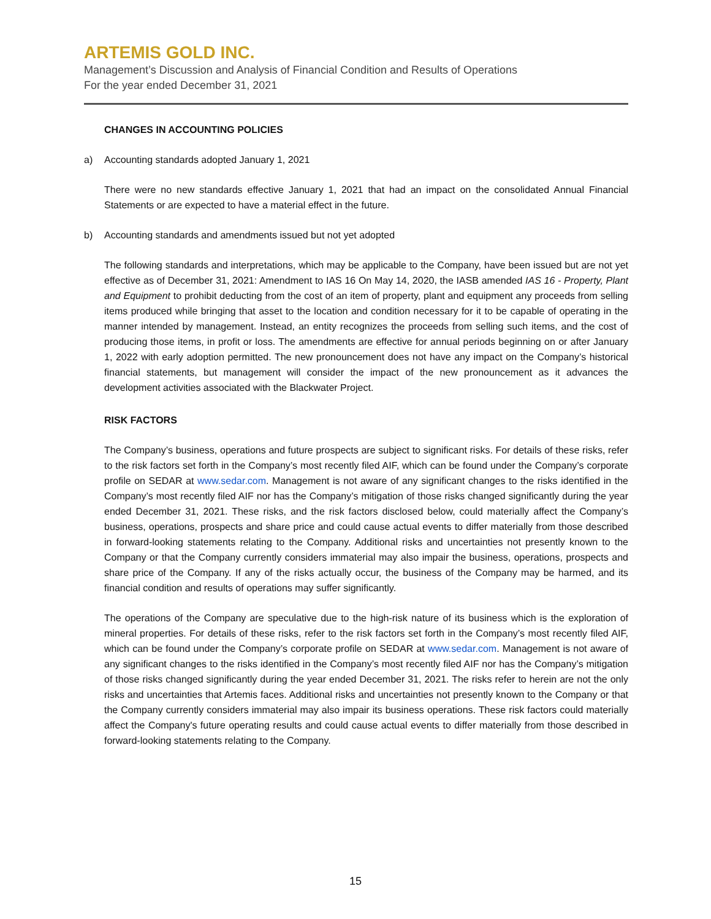ARTEMIS GOLD INC.
Management’s Discussion and Analysis of Financial Condition and Results of Operations
For the year ended December 31, 2021
CHANGES IN ACCOUNTING POLICIES
a) Accounting standards adopted January 1, 2021
There were no new standards effective January 1, 2021 that had an impact on the consolidated Annual Financial Statements or are expected to have a material effect in the future.
b) Accounting standards and amendments issued but not yet adopted
The following standards and interpretations, which may be applicable to the Company, have been issued but are not yet effective as of December 31, 2021: Amendment to IAS 16 On May 14, 2020, the IASB amended IAS 16 - Property, Plant and Equipment to prohibit deducting from the cost of an item of property, plant and equipment any proceeds from selling items produced while bringing that asset to the location and condition necessary for it to be capable of operating in the manner intended by management. Instead, an entity recognizes the proceeds from selling such items, and the cost of producing those items, in profit or loss. The amendments are effective for annual periods beginning on or after January 1, 2022 with early adoption permitted. The new pronouncement does not have any impact on the Company’s historical financial statements, but management will consider the impact of the new pronouncement as it advances the development activities associated with the Blackwater Project.
RISK FACTORS
The Company’s business, operations and future prospects are subject to significant risks. For details of these risks, refer to the risk factors set forth in the Company’s most recently filed AIF, which can be found under the Company’s corporate profile on SEDAR at www.sedar.com. Management is not aware of any significant changes to the risks identified in the Company’s most recently filed AIF nor has the Company’s mitigation of those risks changed significantly during the year ended December 31, 2021. These risks, and the risk factors disclosed below, could materially affect the Company’s business, operations, prospects and share price and could cause actual events to differ materially from those described in forward-looking statements relating to the Company. Additional risks and uncertainties not presently known to the Company or that the Company currently considers immaterial may also impair the business, operations, prospects and share price of the Company. If any of the risks actually occur, the business of the Company may be harmed, and its financial condition and results of operations may suffer significantly.
The operations of the Company are speculative due to the high-risk nature of its business which is the exploration of mineral properties. For details of these risks, refer to the risk factors set forth in the Company’s most recently filed AIF, which can be found under the Company’s corporate profile on SEDAR at www.sedar.com. Management is not aware of any significant changes to the risks identified in the Company’s most recently filed AIF nor has the Company’s mitigation of those risks changed significantly during the year ended December 31, 2021. The risks refer to herein are not the only risks and uncertainties that Artemis faces. Additional risks and uncertainties not presently known to the Company or that the Company currently considers immaterial may also impair its business operations. These risk factors could materially affect the Company's future operating results and could cause actual events to differ materially from those described in forward-looking statements relating to the Company.
15